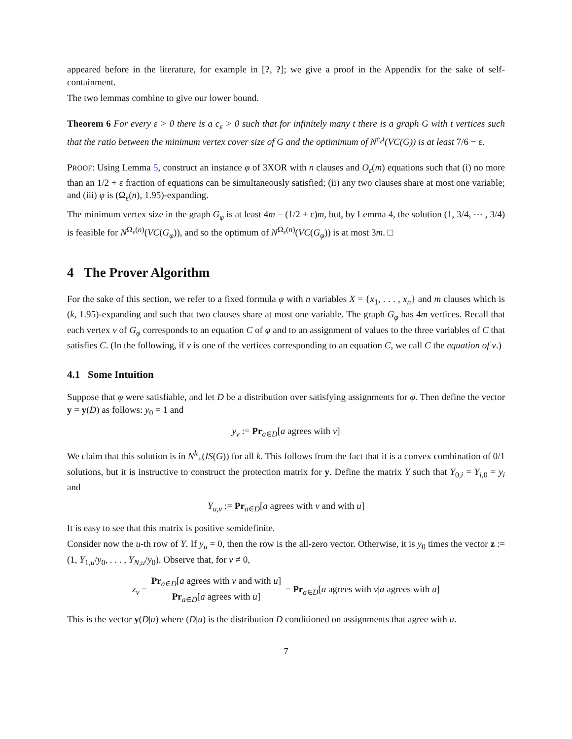appeared before in the literature, for example in [?, ?]; we give a proof in the Appendix for the sake of self-containment.
The two lemmas combine to give our lower bound.
Theorem 6 For every ε > 0 there is a c<sub>ε</sub> > 0 such that for infinitely many t there is a graph G with t vertices such that the ratio between the minimum vertex cover size of G and the optimimum of N<sup>c<sub>ε</sub>t</sup>(VC(G)) is at least 7/6 − ε.
PROOF: Using Lemma 5, construct an instance φ of 3XOR with n clauses and O<sub>ε</sub>(m) equations such that (i) no more than an 1/2 + ε fraction of equations can be simultaneously satisfied; (ii) any two clauses share at most one variable; and (iii) φ is (Ω<sub>ε</sub>(n), 1.95)-expanding.
The minimum vertex size in the graph G<sub>φ</sub> is at least 4m − (1/2 + ε)m, but, by Lemma 4, the solution (1, 3/4, ⋯ , 3/4) is feasible for N<sup>Ω<sub>ε</sub>(n)</sup>(VC(G<sub>φ</sub>)), and so the optimum of N<sup>Ω<sub>ε</sub>(n)</sup>(VC(G<sub>φ</sub>)) is at most 3m. □
4 The Prover Algorithm
For the sake of this section, we refer to a fixed formula φ with n variables X = {x<sub>1</sub>, . . . , x<sub>n</sub>} and m clauses which is (k, 1.95)-expanding and such that two clauses share at most one variable. The graph G<sub>φ</sub> has 4m vertices. Recall that each vertex v of G<sub>φ</sub> corresponds to an equation C of φ and to an assignment of values to the three variables of C that satisfies C. (In the following, if v is one of the vertices corresponding to an equation C, we call C the equation of v.)
4.1 Some Intuition
Suppose that φ were satisfiable, and let D be a distribution over satisfying assignments for φ. Then define the vector y = y(D) as follows: y<sub>0</sub> = 1 and
y<sub>v</sub> := Pr<sub>a∈D</sub>[a agrees with v]
We claim that this solution is in N<sup>k</sup><sub>+</sub>(IS(G)) for all k. This follows from the fact that it is a convex combination of 0/1 solutions, but it is instructive to construct the protection matrix for y. Define the matrix Y such that Y<sub>0,i</sub> = Y<sub>i,0</sub> = y<sub>i</sub> and
Y<sub>u,v</sub> := Pr<sub>a∈D</sub>[a agrees with v and with u]
It is easy to see that this matrix is positive semidefinite.
Consider now the u-th row of Y. If y<sub>u</sub> = 0, then the row is the all-zero vector. Otherwise, it is y<sub>0</sub> times the vector z := (1, Y<sub>1,u</sub>/y<sub>0</sub>, . . . , Y<sub>N,u</sub>/y<sub>0</sub>). Observe that, for v ≠ 0,
z<sub>v</sub> = Pr<sub>a∈D</sub>[a agrees with v and with u] Pr<sub>a∈D</sub>[a agrees with u] = Pr<sub>a∈D</sub>[a agrees with v|a agrees with u]
This is the vector y(D|u) where (D|u) is the distribution D conditioned on assignments that agree with u.
7